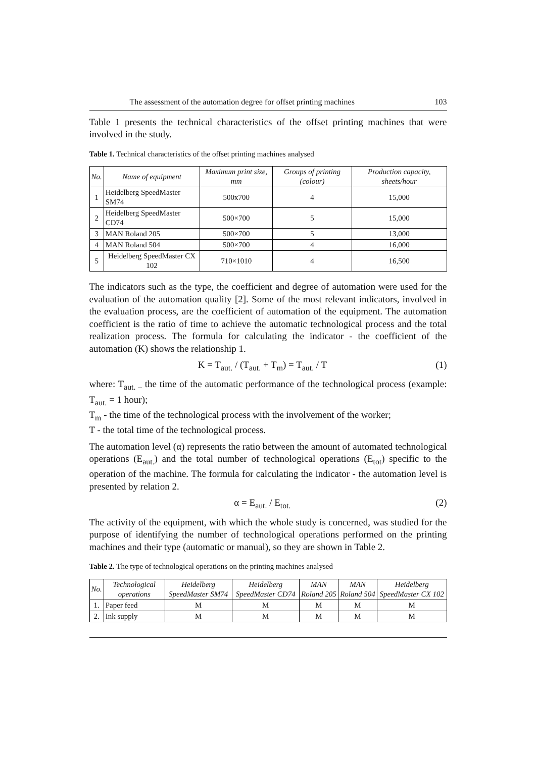The assessment of the automation degree for offset printing machines 103
Table 1 presents the technical characteristics of the offset printing machines that were involved in the study.
Table 1. Technical characteristics of the offset printing machines analysed
| No. | Name of equipment | Maximum print size, mm | Groups of printing (colour) | Production capacity, sheets/hour |
| --- | --- | --- | --- | --- |
| 1 | Heidelberg SpeedMaster SM74 | 500x700 | 4 | 15,000 |
| 2 | Heidelberg SpeedMaster CD74 | 500×700 | 5 | 15,000 |
| 3 | MAN Roland 205 | 500×700 | 5 | 13,000 |
| 4 | MAN Roland 504 | 500×700 | 4 | 16,000 |
| 5 | Heidelberg SpeedMaster CX 102 | 710×1010 | 4 | 16,500 |
The indicators such as the type, the coefficient and degree of automation were used for the evaluation of the automation quality [2]. Some of the most relevant indicators, involved in the evaluation process, are the coefficient of automation of the equipment. The automation coefficient is the ratio of time to achieve the automatic technological process and the total realization process. The formula for calculating the indicator - the coefficient of the automation (K) shows the relationship 1.
K = T<sub>aut.</sub> / (T<sub>aut.</sub> + T<sub>m</sub>) = T<sub>aut.</sub> / T (1)
where: T<sub>aut. –</sub> the time of the automatic performance of the technological process (example: T<sub>aut.</sub> = 1 hour);
T<sub>m</sub> - the time of the technological process with the involvement of the worker;
T - the total time of the technological process.
The automation level (α) represents the ratio between the amount of automated technological operations (E<sub>aut.</sub>) and the total number of technological operations (E<sub>tot</sub>) specific to the operation of the machine. The formula for calculating the indicator - the automation level is presented by relation 2.
α = E<sub>aut.</sub> / E<sub>tot.</sub> (2)
The activity of the equipment, with which the whole study is concerned, was studied for the purpose of identifying the number of technological operations performed on the printing machines and their type (automatic or manual), so they are shown in Table 2.
Table 2. The type of technological operations on the printing machines analysed
| No. | Technological operations | Heidelberg SpeedMaster SM74 | Heidelberg SpeedMaster CD74 | MAN Roland 205 | MAN Roland 504 | Heidelberg SpeedMaster CX 102 |
| --- | --- | --- | --- | --- | --- | --- |
| 1. | Paper feed | M | M | M | M | M |
| 2. | Ink supply | M | M | M | M | M |